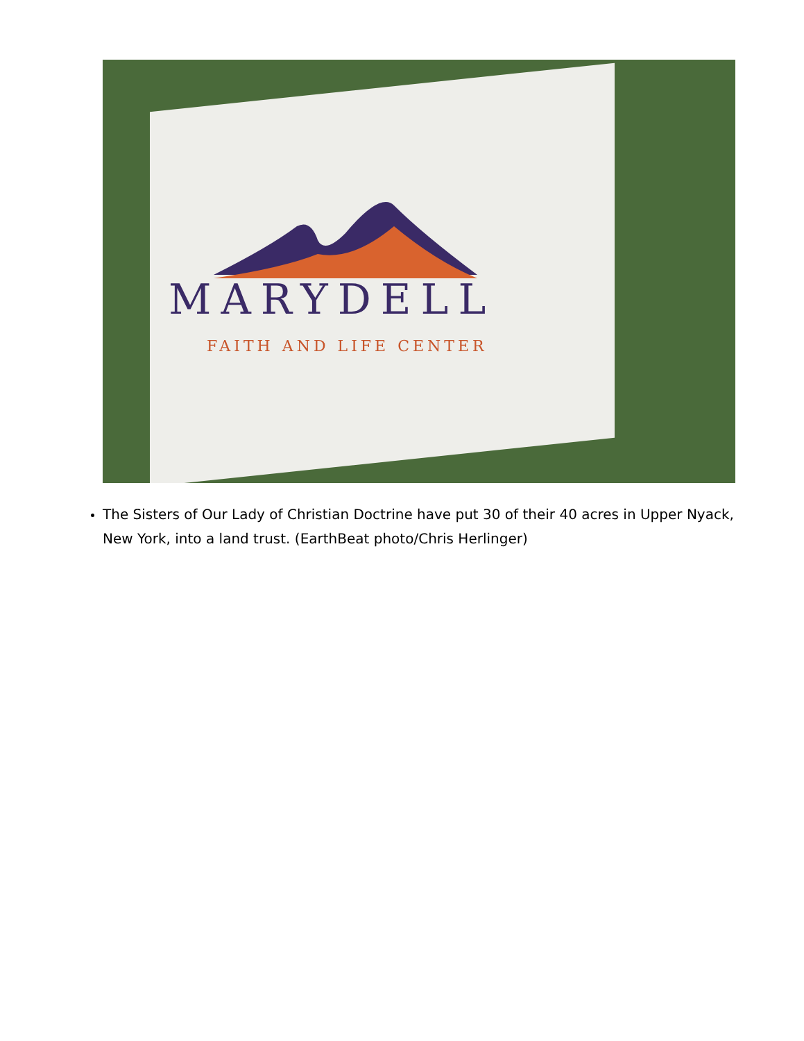MARYDELL
FAITH AND LIFE CENTER
The Sisters of Our Lady of Christian Doctrine have put 30 of their 40 acres in Upper Nyack, New York, into a land trust. (EarthBeat photo/Chris Herlinger)